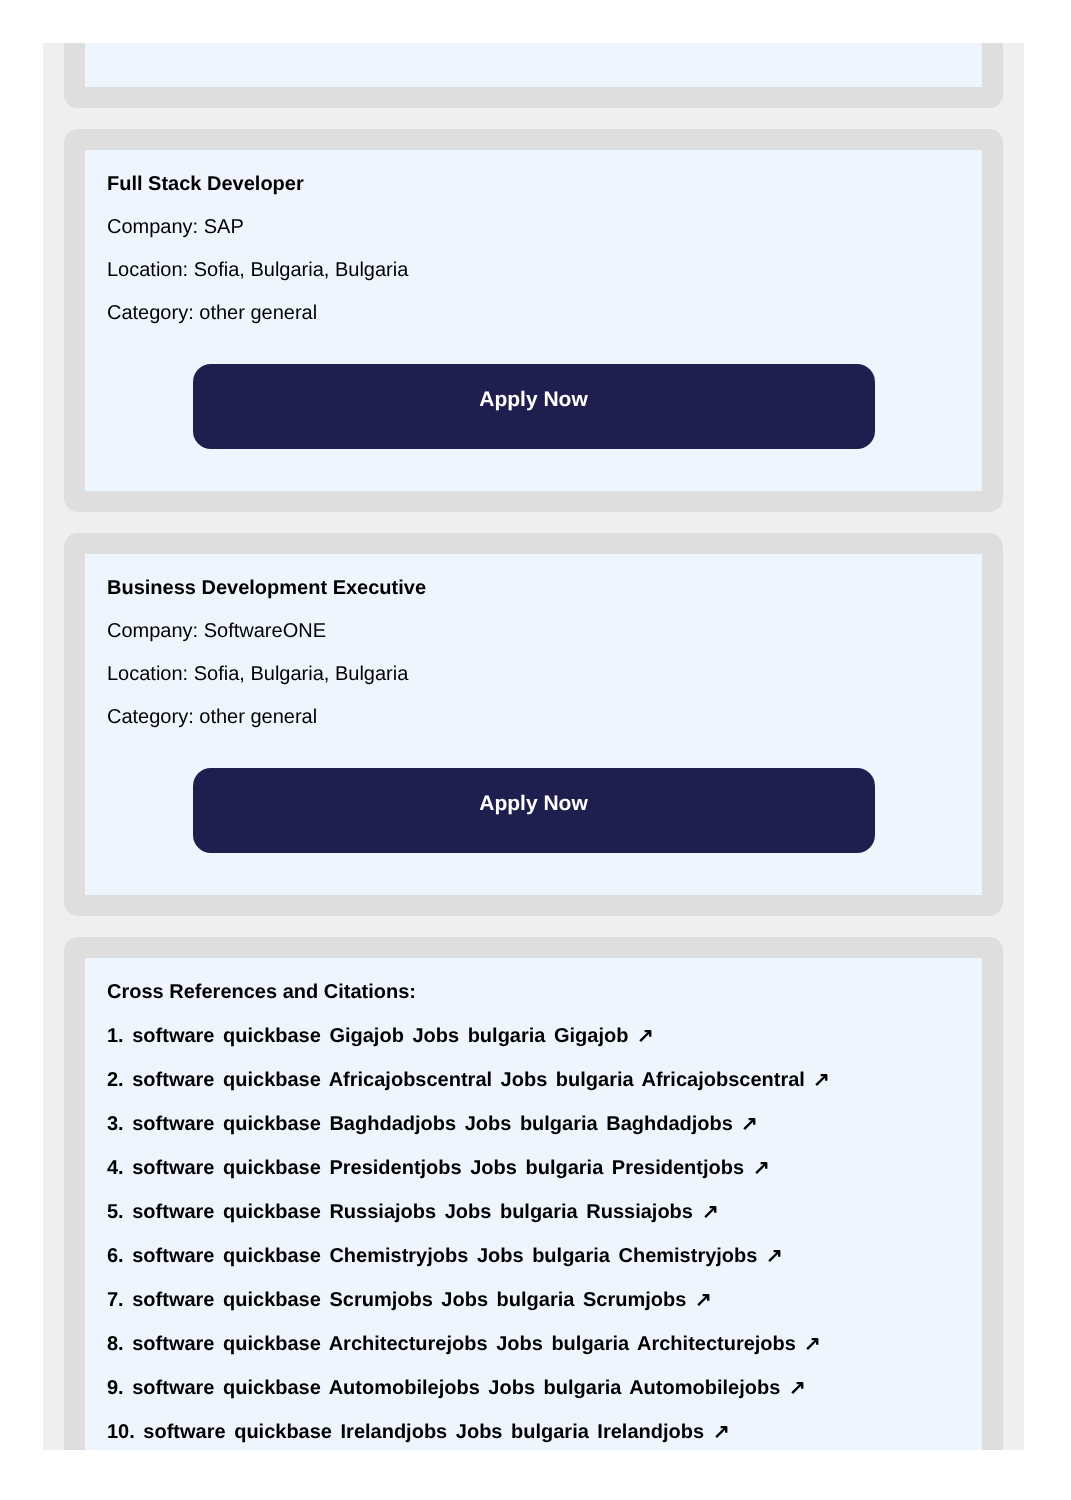Full Stack Developer
Company: SAP
Location: Sofia, Bulgaria, Bulgaria
Category: other general
Apply Now
Business Development Executive
Company: SoftwareONE
Location: Sofia, Bulgaria, Bulgaria
Category: other general
Apply Now
Cross References and Citations:
1. software quickbase Gigajob Jobs bulgaria Gigajob ↗
2. software quickbase Africajobscentral Jobs bulgaria Africajobscentral ↗
3. software quickbase Baghdadjobs Jobs bulgaria Baghdadjobs ↗
4. software quickbase Presidentjobs Jobs bulgaria Presidentjobs ↗
5. software quickbase Russiajobs Jobs bulgaria Russiajobs ↗
6. software quickbase Chemistryjobs Jobs bulgaria Chemistryjobs ↗
7. software quickbase Scrumjobs Jobs bulgaria Scrumjobs ↗
8. software quickbase Architecturejobs Jobs bulgaria Architecturejobs ↗
9. software quickbase Automobilejobs Jobs bulgaria Automobilejobs ↗
10. software quickbase Irelandjobs Jobs bulgaria Irelandjobs ↗